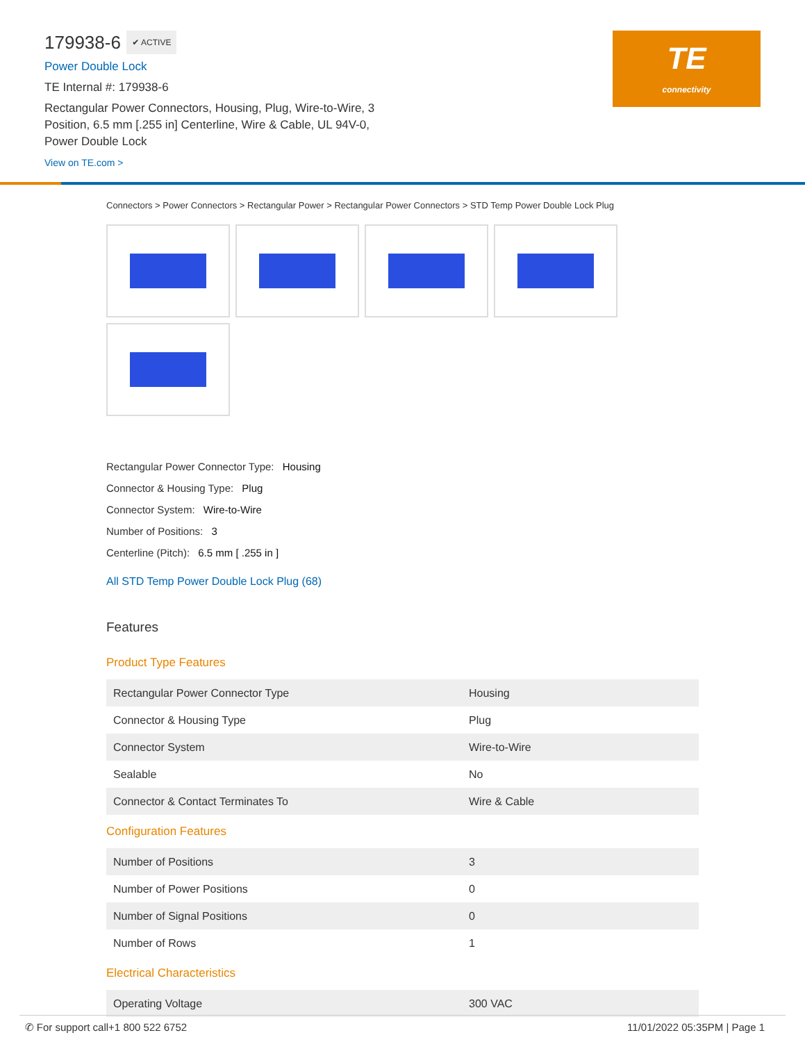179938-6 ✔ ACTIVE
Power Double Lock
TE Internal #: 179938-6
Rectangular Power Connectors, Housing, Plug, Wire-to-Wire, 3 Position, 6.5 mm [.255 in] Centerline, Wire & Cable, UL 94V-0, Power Double Lock
View on TE.com >
TE
connectivity
Connectors > Power Connectors > Rectangular Power > Rectangular Power Connectors > STD Temp Power Double Lock Plug
Rectangular Power Connector Type: Housing
Connector & Housing Type: Plug
Connector System: Wire-to-Wire
Number of Positions: 3
Centerline (Pitch): 6.5 mm [ .255 in ]
All STD Temp Power Double Lock Plug (68)
Features
Product Type Features
| Rectangular Power Connector Type | Housing |
| Connector & Housing Type | Plug |
| Connector System | Wire-to-Wire |
| Sealable | No |
| Connector & Contact Terminates To | Wire & Cable |
Configuration Features
| Number of Positions | 3 |
| Number of Power Positions | 0 |
| Number of Signal Positions | 0 |
| Number of Rows | 1 |
Electrical Characteristics
| Operating Voltage | 300 VAC |
✆ For support call+1 800 522 6752 11/01/2022 05:35PM | Page 1